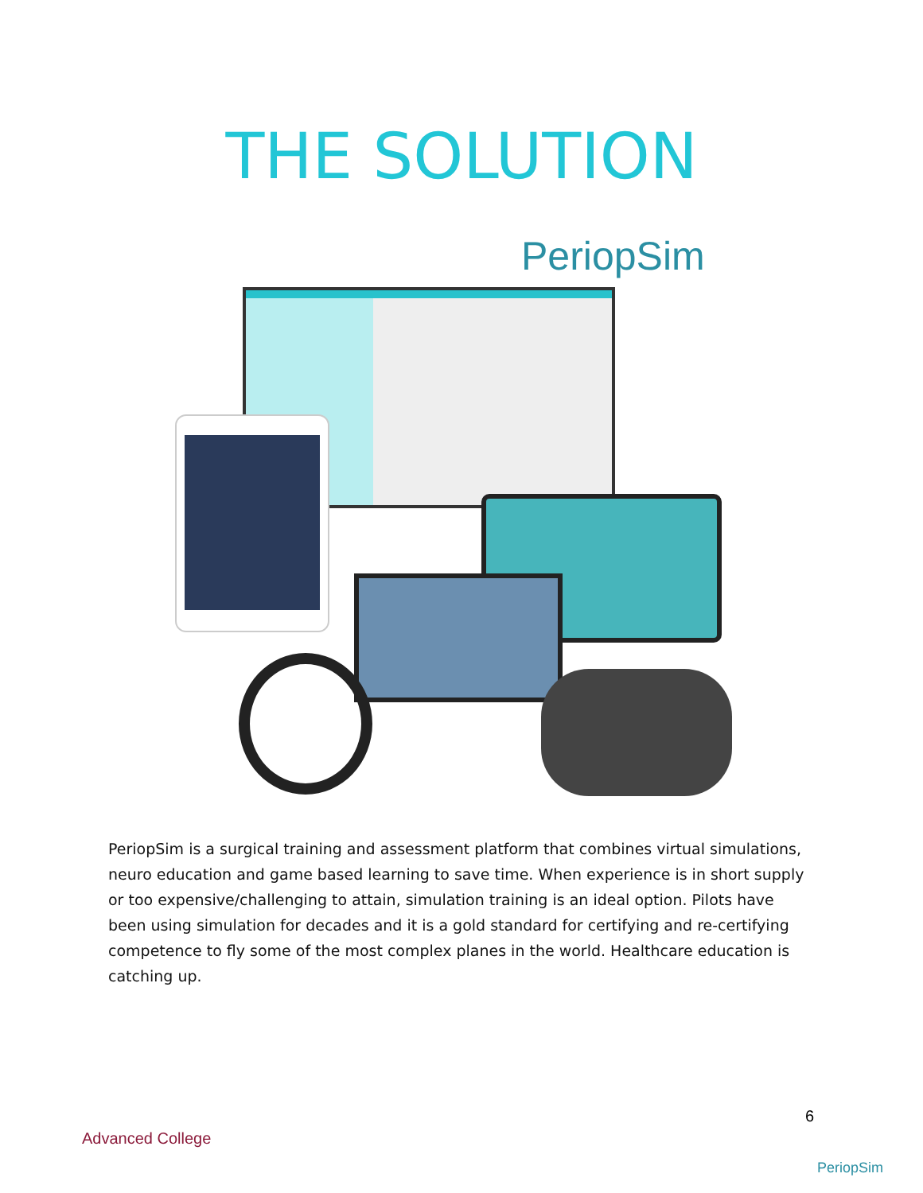THE SOLUTION
PeriopSim
PeriopSim is a surgical training and assessment platform that combines virtual simulations, neuro education and game based learning to save time. When experience is in short supply or too expensive/challenging to attain, simulation training is an ideal option. Pilots have been using simulation for decades and it is a gold standard for certifying and re-certifying competence to fly some of the most complex planes in the world. Healthcare education is catching up.
6
Advanced College
PeriopSim